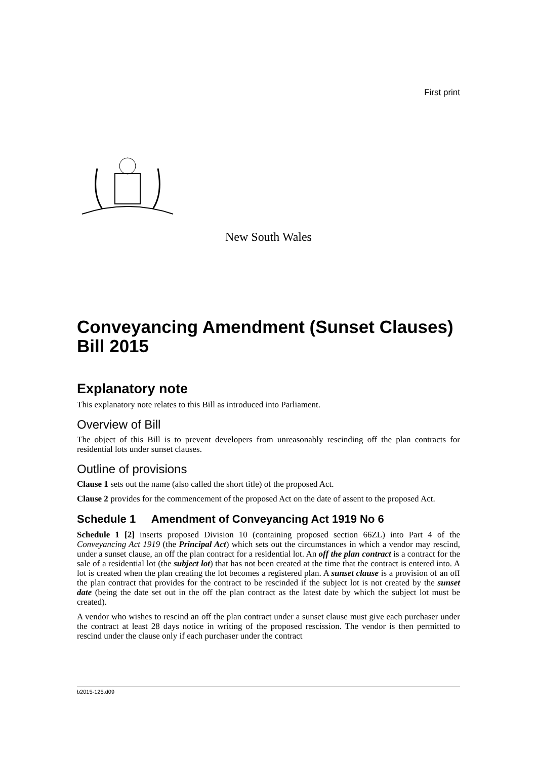First print
New South Wales
Conveyancing Amendment (Sunset Clauses) Bill 2015
Explanatory note
This explanatory note relates to this Bill as introduced into Parliament.
Overview of Bill
The object of this Bill is to prevent developers from unreasonably rescinding off the plan contracts for residential lots under sunset clauses.
Outline of provisions
Clause 1 sets out the name (also called the short title) of the proposed Act.
Clause 2 provides for the commencement of the proposed Act on the date of assent to the proposed Act.
Schedule 1 Amendment of Conveyancing Act 1919 No 6
Schedule 1 [2] inserts proposed Division 10 (containing proposed section 66ZL) into Part 4 of the Conveyancing Act 1919 (the Principal Act) which sets out the circumstances in which a vendor may rescind, under a sunset clause, an off the plan contract for a residential lot. An off the plan contract is a contract for the sale of a residential lot (the subject lot) that has not been created at the time that the contract is entered into. A lot is created when the plan creating the lot becomes a registered plan. A sunset clause is a provision of an off the plan contract that provides for the contract to be rescinded if the subject lot is not created by the sunset date (being the date set out in the off the plan contract as the latest date by which the subject lot must be created).
A vendor who wishes to rescind an off the plan contract under a sunset clause must give each purchaser under the contract at least 28 days notice in writing of the proposed rescission. The vendor is then permitted to rescind under the clause only if each purchaser under the contract
b2015-125.d09